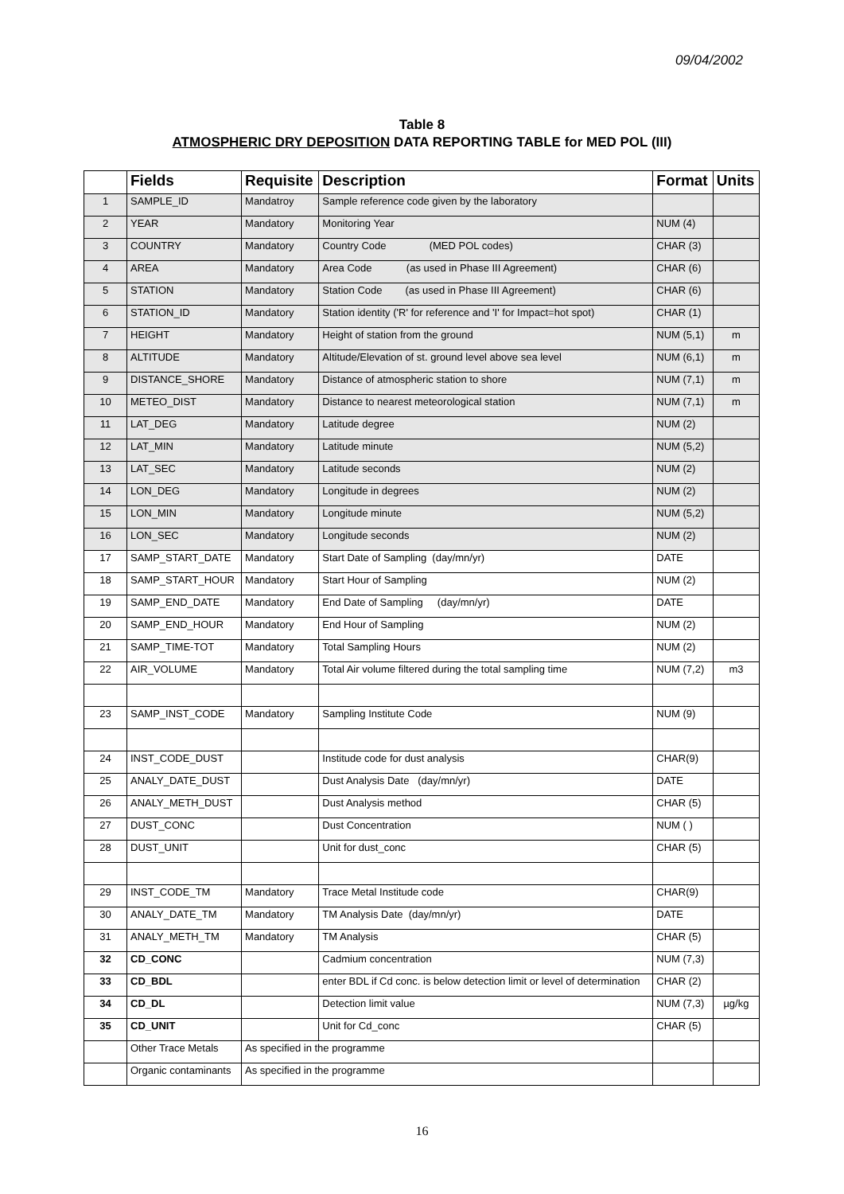09/04/2002
Table 8
ATMOSPHERIC DRY DEPOSITION DATA REPORTING TABLE for MED POL (III)
| | Fields | Requisite | Description | Format | Units |
| --- | --- | --- | --- | --- | --- |
| 1 | SAMPLE_ID | Mandatroy | Sample reference code given by the laboratory | | |
| 2 | YEAR | Mandatory | Monitoring Year | NUM (4) | |
| 3 | COUNTRY | Mandatory | Country Code (MED POL codes) | CHAR (3) | |
| 4 | AREA | Mandatory | Area Code (as used in Phase III Agreement) | CHAR (6) | |
| 5 | STATION | Mandatory | Station Code (as used in Phase III Agreement) | CHAR (6) | |
| 6 | STATION_ID | Mandatory | Station identity ('R' for reference and 'I' for Impact=hot spot) | CHAR (1) | |
| 7 | HEIGHT | Mandatory | Height of station from the ground | NUM (5,1) | m |
| 8 | ALTITUDE | Mandatory | Altitude/Elevation of st. ground level above sea level | NUM (6,1) | m |
| 9 | DISTANCE_SHORE | Mandatory | Distance of atmospheric station to shore | NUM (7,1) | m |
| 10 | METEO_DIST | Mandatory | Distance to nearest meteorological station | NUM (7,1) | m |
| 11 | LAT_DEG | Mandatory | Latitude degree | NUM (2) | |
| 12 | LAT_MIN | Mandatory | Latitude minute | NUM (5,2) | |
| 13 | LAT_SEC | Mandatory | Latitude seconds | NUM (2) | |
| 14 | LON_DEG | Mandatory | Longitude in degrees | NUM (2) | |
| 15 | LON_MIN | Mandatory | Longitude minute | NUM (5,2) | |
| 16 | LON_SEC | Mandatory | Longitude seconds | NUM (2) | |
| 17 | SAMP_START_DATE | Mandatory | Start Date of Sampling (day/mn/yr) | DATE | |
| 18 | SAMP_START_HOUR | Mandatory | Start Hour of Sampling | NUM (2) | |
| 19 | SAMP_END_DATE | Mandatory | End Date of Sampling (day/mn/yr) | DATE | |
| 20 | SAMP_END_HOUR | Mandatory | End Hour of Sampling | NUM (2) | |
| 21 | SAMP_TIME-TOT | Mandatory | Total Sampling Hours | NUM (2) | |
| 22 | AIR_VOLUME | Mandatory | Total Air volume filtered during the total sampling time | NUM (7,2) | m3 |
| 23 | SAMP_INST_CODE | Mandatory | Sampling Institute Code | NUM (9) | |
| 24 | INST_CODE_DUST | | Institude code for dust analysis | CHAR(9) | |
| 25 | ANALY_DATE_DUST | | Dust Analysis Date (day/mn/yr) | DATE | |
| 26 | ANALY_METH_DUST | | Dust Analysis method | CHAR (5) | |
| 27 | DUST_CONC | | Dust Concentration | NUM ( ) | |
| 28 | DUST_UNIT | | Unit for dust_conc | CHAR (5) | |
| 29 | INST_CODE_TM | Mandatory | Trace Metal Institude code | CHAR(9) | |
| 30 | ANALY_DATE_TM | Mandatory | TM Analysis Date (day/mn/yr) | DATE | |
| 31 | ANALY_METH_TM | Mandatory | TM Analysis | CHAR (5) | |
| 32 | CD_CONC | | Cadmium concentration | NUM (7,3) | |
| 33 | CD_BDL | | enter BDL if Cd conc. is below detection limit or level of determination | CHAR (2) | |
| 34 | CD_DL | | Detection limit value | NUM (7,3) | µg/kg |
| 35 | CD_UNIT | | Unit for Cd_conc | CHAR (5) | |
| | Other Trace Metals | As specified in the programme | | | |
| | Organic contaminants | As specified in the programme | | | |
16